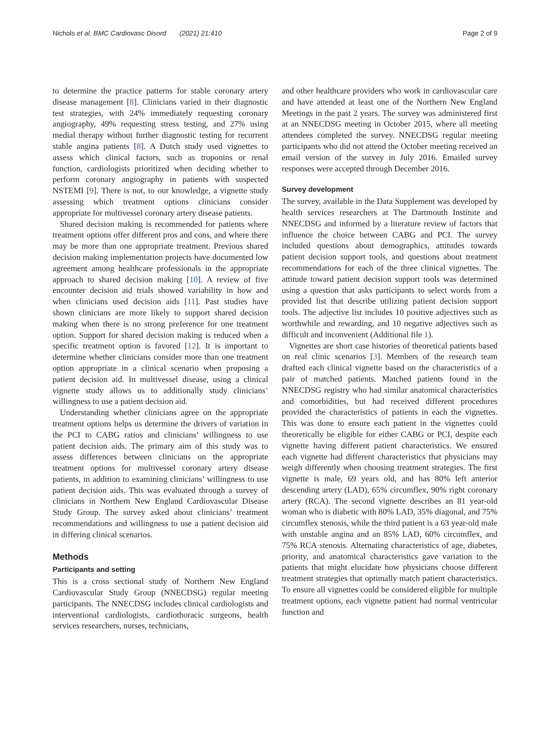Nichols et al. BMC Cardiovasc Disord (2021) 21:410 Page 2 of 9
to determine the practice patterns for stable coronary artery disease management [8]. Clinicians varied in their diagnostic test strategies, with 24% immediately requesting coronary angiography, 49% requesting stress testing, and 27% using medial therapy without further diagnostic testing for recurrent stable angina patients [8]. A Dutch study used vignettes to assess which clinical factors, such as troponins or renal function, cardiologists prioritized when deciding whether to perform coronary angiography in patients with suspected NSTEMI [9]. There is not, to our knowledge, a vignette study assessing which treatment options clinicians consider appropriate for multivessel coronary artery disease patients.
Shared decision making is recommended for patients where treatment options offer different pros and cons, and where there may be more than one appropriate treatment. Previous shared decision making implementation projects have documented low agreement among healthcare professionals in the appropriate approach to shared decision making [10]. A review of five encounter decision aid trials showed variability in how and when clinicians used decision aids [11]. Past studies have shown clinicians are more likely to support shared decision making when there is no strong preference for one treatment option. Support for shared decision making is reduced when a specific treatment option is favored [12]. It is important to determine whether clinicians consider more than one treatment option appropriate in a clinical scenario when proposing a patient decision aid. In multivessel disease, using a clinical vignette study allows us to additionally study clinicians’ willingness to use a patient decision aid.
Understanding whether clinicians agree on the appropriate treatment options helps us determine the drivers of variation in the PCI to CABG ratios and clinicians’ willingness to use patient decision aids. The primary aim of this study was to assess differences between clinicians on the appropriate treatment options for multivessel coronary artery disease patients, in addition to examining clinicians’ willingness to use patient decision aids. This was evaluated through a survey of clinicians in Northern New England Cardiovascular Disease Study Group. The survey asked about clinicians’ treatment recommendations and willingness to use a patient decision aid in differing clinical scenarios.
Methods
Participants and setting
This is a cross sectional study of Northern New England Cardiovascular Study Group (NNECDSG) regular meeting participants. The NNECDSG includes clinical cardiologists and interventional cardiologists, cardiothoracic surgeons, health services researchers, nurses, technicians,
and other healthcare providers who work in cardiovascular care and have attended at least one of the Northern New England Meetings in the past 2 years. The survey was administered first at an NNECDSG meeting in October 2015, where all meeting attendees completed the survey. NNECDSG regular meeting participants who did not attend the October meeting received an email version of the survey in July 2016. Emailed survey responses were accepted through December 2016.
Survey development
The survey, available in the Data Supplement was developed by health services researchers at The Dartmouth Institute and NNECDSG and informed by a literature review of factors that influence the choice between CABG and PCI. The survey included questions about demographics, attitudes towards patient decision support tools, and questions about treatment recommendations for each of the three clinical vignettes. The attitude toward patient decision support tools was determined using a question that asks participants to select words from a provided list that describe utilizing patient decision support tools. The adjective list includes 10 positive adjectives such as worthwhile and rewarding, and 10 negative adjectives such as difficult and inconvenient (Additional file 1).
Vignettes are short case histories of theoretical patients based on real clinic scenarios [3]. Members of the research team drafted each clinical vignette based on the characteristics of a pair of matched patients. Matched patients found in the NNECDSG registry who had similar anatomical characteristics and comorbidities, but had received different procedures provided the characteristics of patients in each the vignettes. This was done to ensure each patient in the vignettes could theoretically be eligible for either CABG or PCI, despite each vignette having different patient characteristics. We ensured each vignette had different characteristics that physicians may weigh differently when choosing treatment strategies. The first vignette is male, 69 years old, and has 80% left anterior descending artery (LAD), 65% circumflex, 90% right coronary artery (RCA). The second vignette describes an 81 year-old woman who is diabetic with 80% LAD, 35% diagonal, and 75% circumflex stenosis, while the third patient is a 63 year-old male with unstable angina and an 85% LAD, 60% circumflex, and 75% RCA stenosis. Alternating characteristics of age, diabetes, priority, and anatomical characteristics gave variation to the patients that might elucidate how physicians choose different treatment strategies that optimally match patient characteristics. To ensure all vignettes could be considered eligible for multiple treatment options, each vignette patient had normal ventricular function and